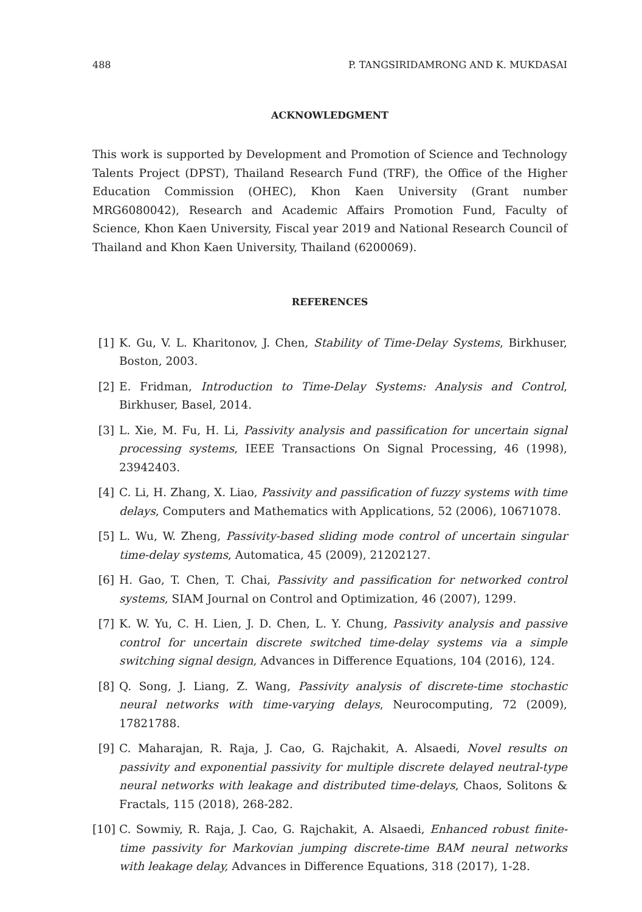488 P. TANGSIRIDAMRONG AND K. MUKDASAI
ACKNOWLEDGMENT
This work is supported by Development and Promotion of Science and Technology Talents Project (DPST), Thailand Research Fund (TRF), the Office of the Higher Education Commission (OHEC), Khon Kaen University (Grant number MRG6080042), Research and Academic Affairs Promotion Fund, Faculty of Science, Khon Kaen University, Fiscal year 2019 and National Research Council of Thailand and Khon Kaen University, Thailand (6200069).
REFERENCES
[1] K. Gu, V. L. Kharitonov, J. Chen, Stability of Time-Delay Systems, Birkhuser, Boston, 2003.
[2] E. Fridman, Introduction to Time-Delay Systems: Analysis and Control, Birkhuser, Basel, 2014.
[3] L. Xie, M. Fu, H. Li, Passivity analysis and passification for uncertain signal processing systems, IEEE Transactions On Signal Processing, 46 (1998), 23942403.
[4] C. Li, H. Zhang, X. Liao, Passivity and passification of fuzzy systems with time delays, Computers and Mathematics with Applications, 52 (2006), 10671078.
[5] L. Wu, W. Zheng, Passivity-based sliding mode control of uncertain singular time-delay systems, Automatica, 45 (2009), 21202127.
[6] H. Gao, T. Chen, T. Chai, Passivity and passification for networked control systems, SIAM Journal on Control and Optimization, 46 (2007), 1299.
[7] K. W. Yu, C. H. Lien, J. D. Chen, L. Y. Chung, Passivity analysis and passive control for uncertain discrete switched time-delay systems via a simple switching signal design, Advances in Difference Equations, 104 (2016), 124.
[8] Q. Song, J. Liang, Z. Wang, Passivity analysis of discrete-time stochastic neural networks with time-varying delays, Neurocomputing, 72 (2009), 17821788.
[9] C. Maharajan, R. Raja, J. Cao, G. Rajchakit, A. Alsaedi, Novel results on passivity and exponential passivity for multiple discrete delayed neutral-type neural networks with leakage and distributed time-delays, Chaos, Solitons & Fractals, 115 (2018), 268-282.
[10] C. Sowmiy, R. Raja, J. Cao, G. Rajchakit, A. Alsaedi, Enhanced robust finite-time passivity for Markovian jumping discrete-time BAM neural networks with leakage delay, Advances in Difference Equations, 318 (2017), 1-28.